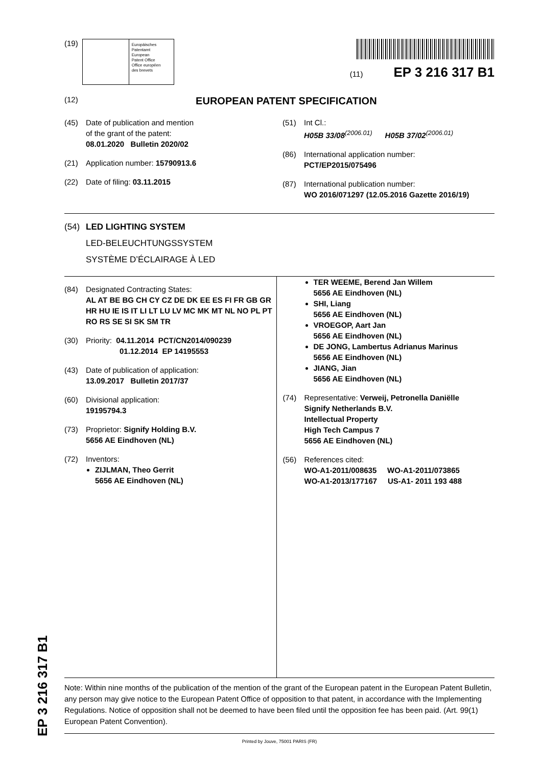(19)
Europäisches
Patentamt
European
Patent Office
Office européen
des brevets
(11) EP 3 216 317 B1
(12) EUROPEAN PATENT SPECIFICATION
(45) Date of publication and mention
of the grant of the patent:
08.01.2020 Bulletin 2020/02
(21) Application number: 15790913.6
(22) Date of filing: 03.11.2015
(51) Int Cl.:
H05B 33/08<sup>(2006.01)</sup> H05B 37/02<sup>(2006.01)</sup>
(86) International application number:
PCT/EP2015/075496
(87) International publication number:
WO 2016/071297 (12.05.2016 Gazette 2016/19)
(54) LED LIGHTING SYSTEM
LED-BELEUCHTUNGSSYSTEM
SYSTÈME D’ÉCLAIRAGE À LED
(84) Designated Contracting States:
AL AT BE BG CH CY CZ DE DK EE ES FI FR GB GR HR HU IE IS IT LI LT LU LV MC MK MT NL NO PL PT RO RS SE SI SK SM TR
(30) Priority: 04.11.2014 PCT/CN2014/090239
01.12.2014 EP 14195553
(43) Date of publication of application:
13.09.2017 Bulletin 2017/37
(60) Divisional application:
19195794.3
(73) Proprietor: Signify Holding B.V.
5656 AE Eindhoven (NL)
(72) Inventors:
ZIJLMAN, Theo Gerrit
5656 AE Eindhoven (NL)
TER WEEME, Berend Jan Willem
5656 AE Eindhoven (NL)
SHI, Liang
5656 AE Eindhoven (NL)
VROEGOP, Aart Jan
5656 AE Eindhoven (NL)
DE JONG, Lambertus Adrianus Marinus
5656 AE Eindhoven (NL)
JIANG, Jian
5656 AE Eindhoven (NL)
(74) Representative: Verweij, Petronella Daniëlle
Signify Netherlands B.V.
Intellectual Property
High Tech Campus 7
5656 AE Eindhoven (NL)
(56) References cited:
WO-A1-2011/008635 WO-A1-2011/073865
WO-A1-2013/177167 US-A1- 2011 193 488
Note: Within nine months of the publication of the mention of the grant of the European patent in the European Patent Bulletin, any person may give notice to the European Patent Office of opposition to that patent, in accordance with the Implementing Regulations. Notice of opposition shall not be deemed to have been filed until the opposition fee has been paid. (Art. 99(1) European Patent Convention).
Printed by Jouve, 75001 PARIS (FR)
EP 3 216 317 B1